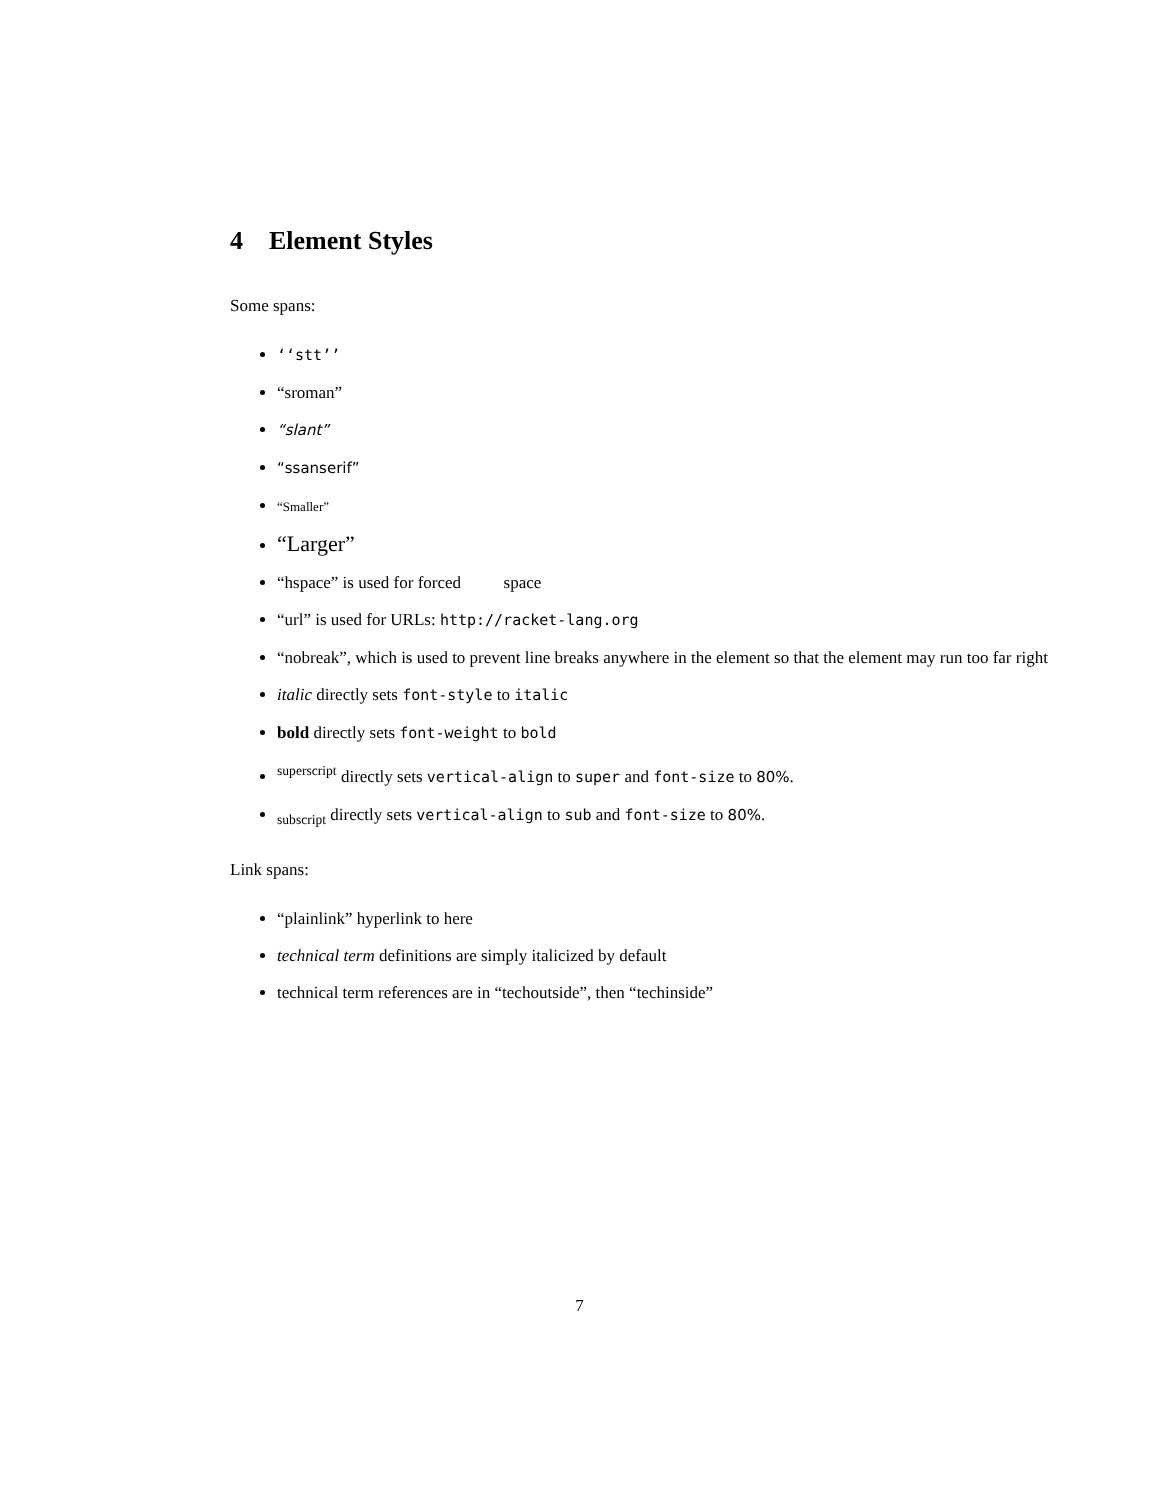4 Element Styles
Some spans:
‘‘stt’’
“sroman”
“slant”
“ssanserif”
“Smaller”
“Larger”
“hspace” is used for forced space
“url” is used for URLs: http://racket-lang.org
“nobreak”, which is used to prevent line breaks anywhere in the element so that the element may run too far right
italic directly sets font-style to italic
bold directly sets font-weight to bold
<sup>superscript</sup> directly sets vertical-align to super and font-size to 80%.
<sub>subscript</sub> directly sets vertical-align to sub and font-size to 80%.
Link spans:
“plainlink” hyperlink to here
technical term definitions are simply italicized by default
technical term references are in “techoutside”, then “techinside”
7